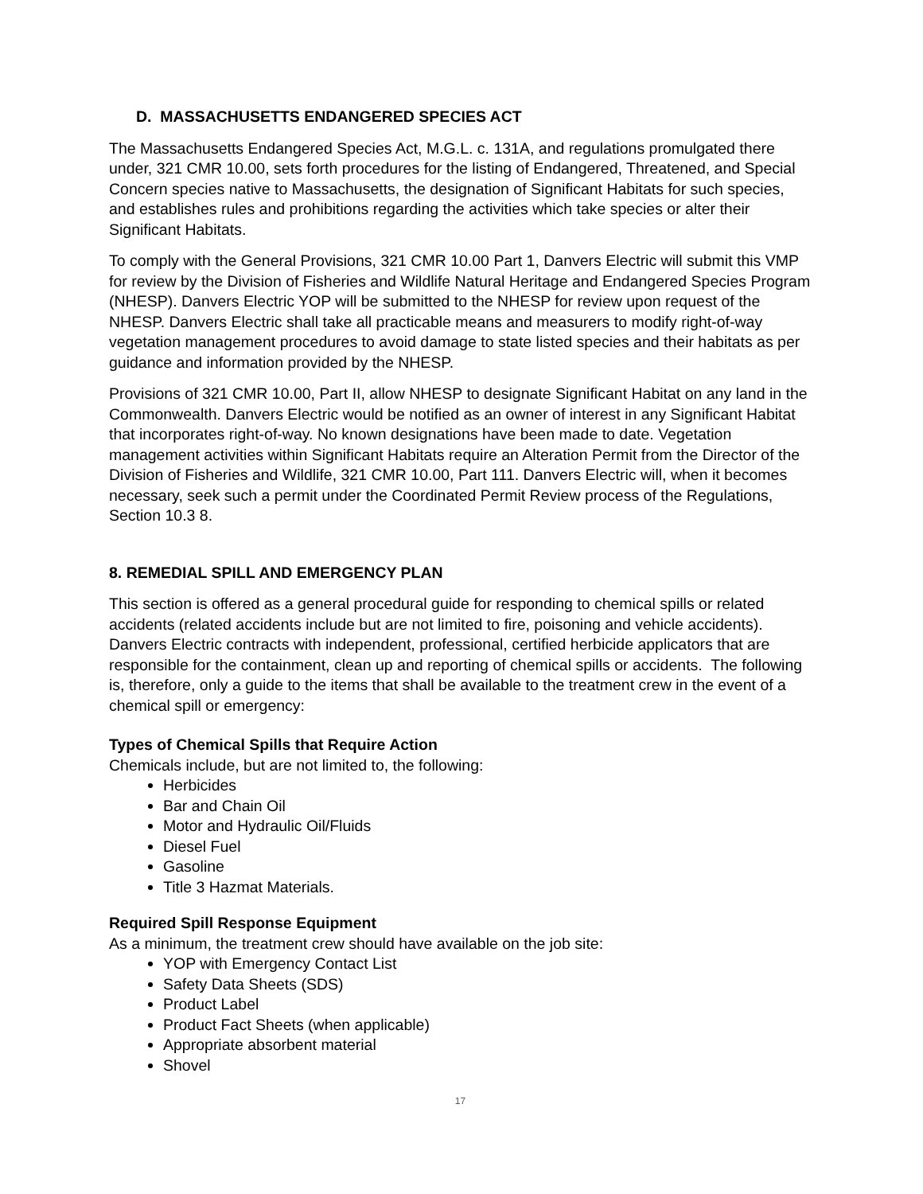D. MASSACHUSETTS ENDANGERED SPECIES ACT
The Massachusetts Endangered Species Act, M.G.L. c. 131A, and regulations promulgated there under, 321 CMR 10.00, sets forth procedures for the listing of Endangered, Threatened, and Special Concern species native to Massachusetts, the designation of Significant Habitats for such species, and establishes rules and prohibitions regarding the activities which take species or alter their Significant Habitats.
To comply with the General Provisions, 321 CMR 10.00 Part 1, Danvers Electric will submit this VMP for review by the Division of Fisheries and Wildlife Natural Heritage and Endangered Species Program (NHESP). Danvers Electric YOP will be submitted to the NHESP for review upon request of the NHESP. Danvers Electric shall take all practicable means and measurers to modify right-of-way vegetation management procedures to avoid damage to state listed species and their habitats as per guidance and information provided by the NHESP.
Provisions of 321 CMR 10.00, Part II, allow NHESP to designate Significant Habitat on any land in the Commonwealth. Danvers Electric would be notified as an owner of interest in any Significant Habitat that incorporates right-of-way. No known designations have been made to date. Vegetation management activities within Significant Habitats require an Alteration Permit from the Director of the Division of Fisheries and Wildlife, 321 CMR 10.00, Part 111. Danvers Electric will, when it becomes necessary, seek such a permit under the Coordinated Permit Review process of the Regulations, Section 10.3 8.
8. REMEDIAL SPILL AND EMERGENCY PLAN
This section is offered as a general procedural guide for responding to chemical spills or related accidents (related accidents include but are not limited to fire, poisoning and vehicle accidents). Danvers Electric contracts with independent, professional, certified herbicide applicators that are responsible for the containment, clean up and reporting of chemical spills or accidents. The following is, therefore, only a guide to the items that shall be available to the treatment crew in the event of a chemical spill or emergency:
Types of Chemical Spills that Require Action
Chemicals include, but are not limited to, the following:
Herbicides
Bar and Chain Oil
Motor and Hydraulic Oil/Fluids
Diesel Fuel
Gasoline
Title 3 Hazmat Materials.
Required Spill Response Equipment
As a minimum, the treatment crew should have available on the job site:
YOP with Emergency Contact List
Safety Data Sheets (SDS)
Product Label
Product Fact Sheets (when applicable)
Appropriate absorbent material
Shovel
17